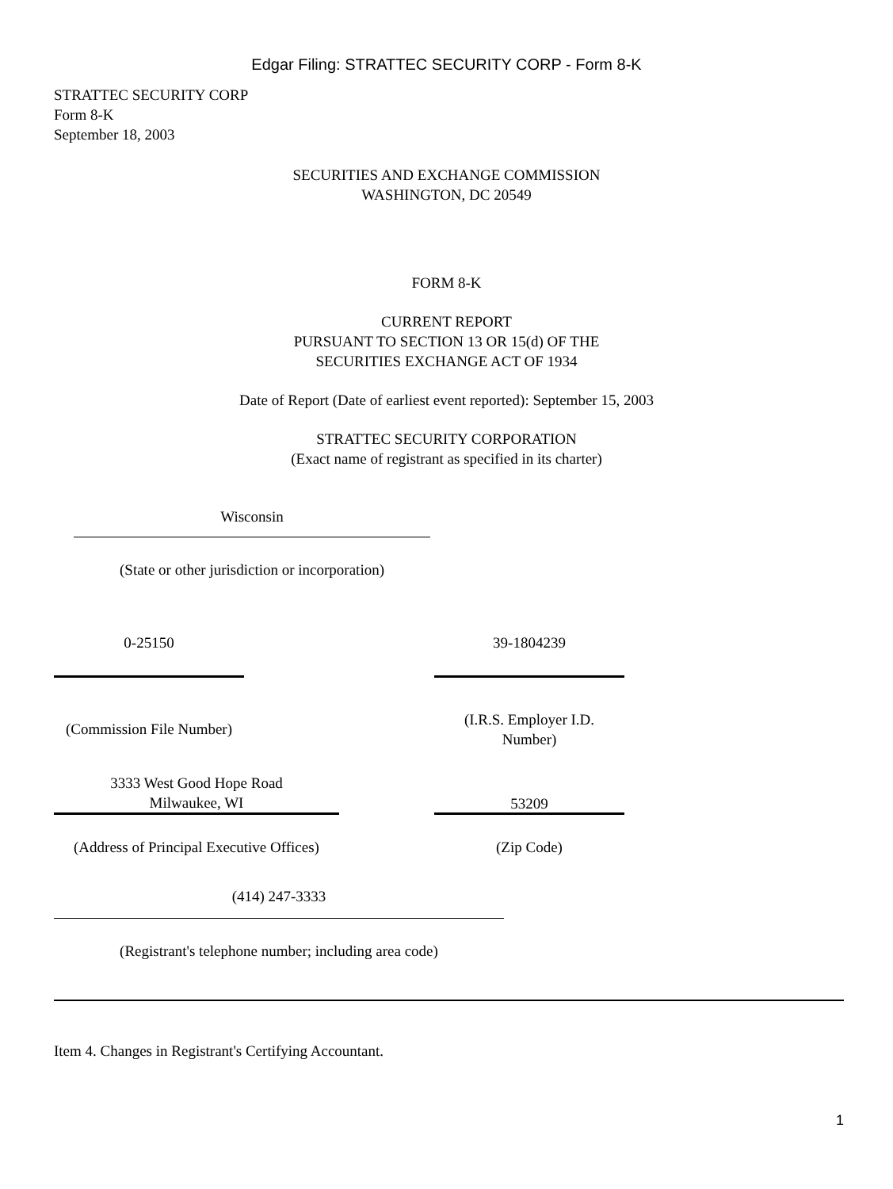Edgar Filing: STRATTEC SECURITY CORP - Form 8-K
STRATTEC SECURITY CORP
Form 8-K
September 18, 2003
SECURITIES AND EXCHANGE COMMISSION
WASHINGTON, DC 20549
FORM 8-K
CURRENT REPORT
PURSUANT TO SECTION 13 OR 15(d) OF THE
SECURITIES EXCHANGE ACT OF 1934
Date of Report (Date of earliest event reported): September 15, 2003
STRATTEC SECURITY CORPORATION
(Exact name of registrant as specified in its charter)
Wisconsin
(State or other jurisdiction or incorporation)
0-25150 39-1804239
(Commission File Number)
(I.R.S. Employer I.D.
Number)
3333 West Good Hope Road
Milwaukee, WI
53209
(Address of Principal Executive Offices)
(Zip Code)
(414) 247-3333
(Registrant's telephone number; including area code)
Item 4. Changes in Registrant's Certifying Accountant.
1